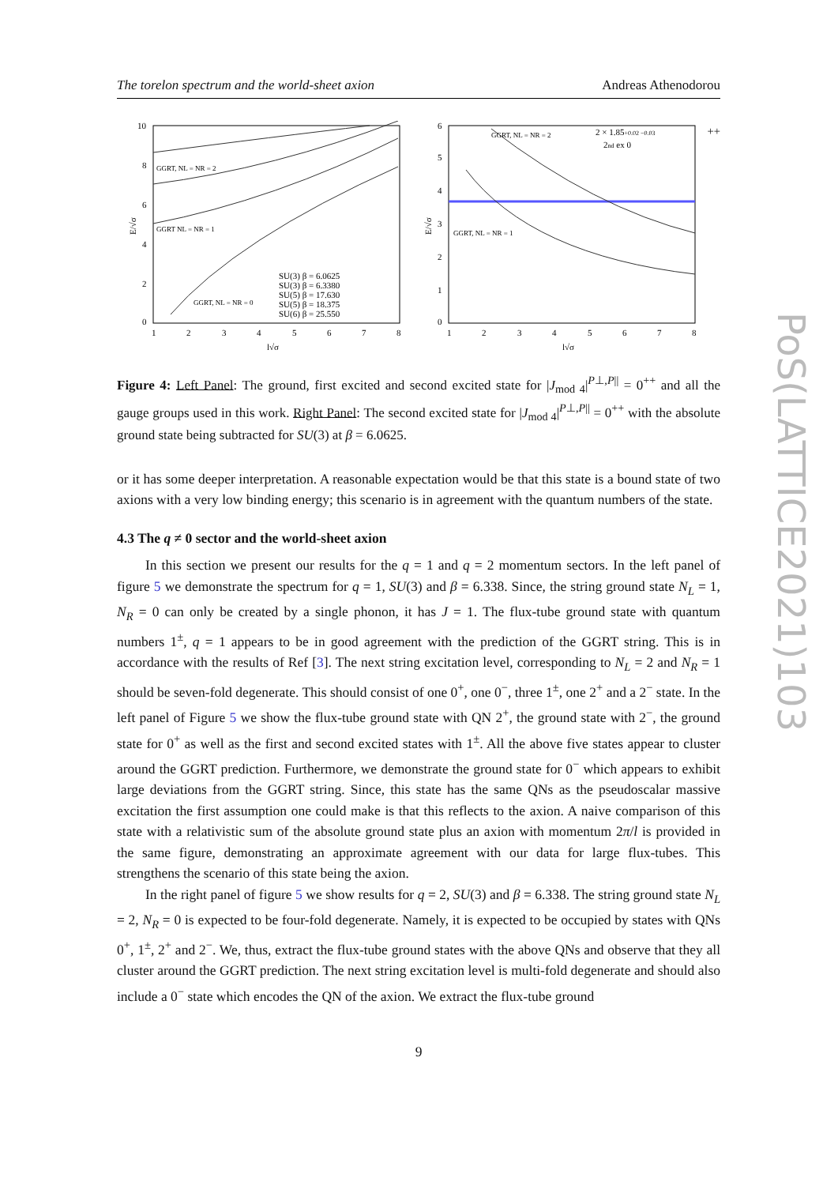The torelon spectrum and the world-sheet axion Andreas Athenodorou
10
8
6
4
2
0
1
2
3
4
5
6
7
8
l√σ
E/√σ
GGRT, NL = NR = 2
GGRT NL = NR = 1
GGRT, NL = NR = 0
SU(3) β = 6.0625
SU(3) β = 6.3380
SU(5) β = 17.630
SU(5) β = 18.375
SU(6) β = 25.550
6
5
4
3
2
1
0
1
2
3
4
5
6
7
8
l√σ
E/√σ
GGRT, NL = NR = 2
GGRT, NL = NR = 1
2 × 1.85+0.02 −0.03
2nd ex 0++
Figure 4: Left Panel: The ground, first excited and second excited state for |J<sub>mod 4</sub>|<sup>P⊥,P||</sup> = 0<sup>++</sup> and all the gauge groups used in this work. Right Panel: The second excited state for |J<sub>mod 4</sub>|<sup>P⊥,P||</sup> = 0<sup>++</sup> with the absolute ground state being subtracted for SU(3) at β = 6.0625.
or it has some deeper interpretation. A reasonable expectation would be that this state is a bound state of two axions with a very low binding energy; this scenario is in agreement with the quantum numbers of the state.
4.3 The q ≠ 0 sector and the world-sheet axion
In this section we present our results for the q = 1 and q = 2 momentum sectors. In the left panel of figure 5 we demonstrate the spectrum for q = 1, SU(3) and β = 6.338. Since, the string ground state N<sub>L</sub> = 1, N<sub>R</sub> = 0 can only be created by a single phonon, it has J = 1. The flux-tube ground state with quantum numbers 1<sup>±</sup>, q = 1 appears to be in good agreement with the prediction of the GGRT string. This is in accordance with the results of Ref [3]. The next string excitation level, corresponding to N<sub>L</sub> = 2 and N<sub>R</sub> = 1 should be seven-fold degenerate. This should consist of one 0<sup>+</sup>, one 0<sup>−</sup>, three 1<sup>±</sup>, one 2<sup>+</sup> and a 2<sup>−</sup> state. In the left panel of Figure 5 we show the flux-tube ground state with QN 2<sup>+</sup>, the ground state with 2<sup>−</sup>, the ground state for 0<sup>+</sup> as well as the first and second excited states with 1<sup>±</sup>. All the above five states appear to cluster around the GGRT prediction. Furthermore, we demonstrate the ground state for 0<sup>−</sup> which appears to exhibit large deviations from the GGRT string. Since, this state has the same QNs as the pseudoscalar massive excitation the first assumption one could make is that this reflects to the axion. A naive comparison of this state with a relativistic sum of the absolute ground state plus an axion with momentum 2π/l is provided in the same figure, demonstrating an approximate agreement with our data for large flux-tubes. This strengthens the scenario of this state being the axion.
In the right panel of figure 5 we show results for q = 2, SU(3) and β = 6.338. The string ground state N<sub>L</sub> = 2, N<sub>R</sub> = 0 is expected to be four-fold degenerate. Namely, it is expected to be occupied by states with QNs 0<sup>+</sup>, 1<sup>±</sup>, 2<sup>+</sup> and 2<sup>−</sup>. We, thus, extract the flux-tube ground states with the above QNs and observe that they all cluster around the GGRT prediction. The next string excitation level is multi-fold degenerate and should also include a 0<sup>−</sup> state which encodes the QN of the axion. We extract the flux-tube ground
9
PoS(LATTICE2021)103